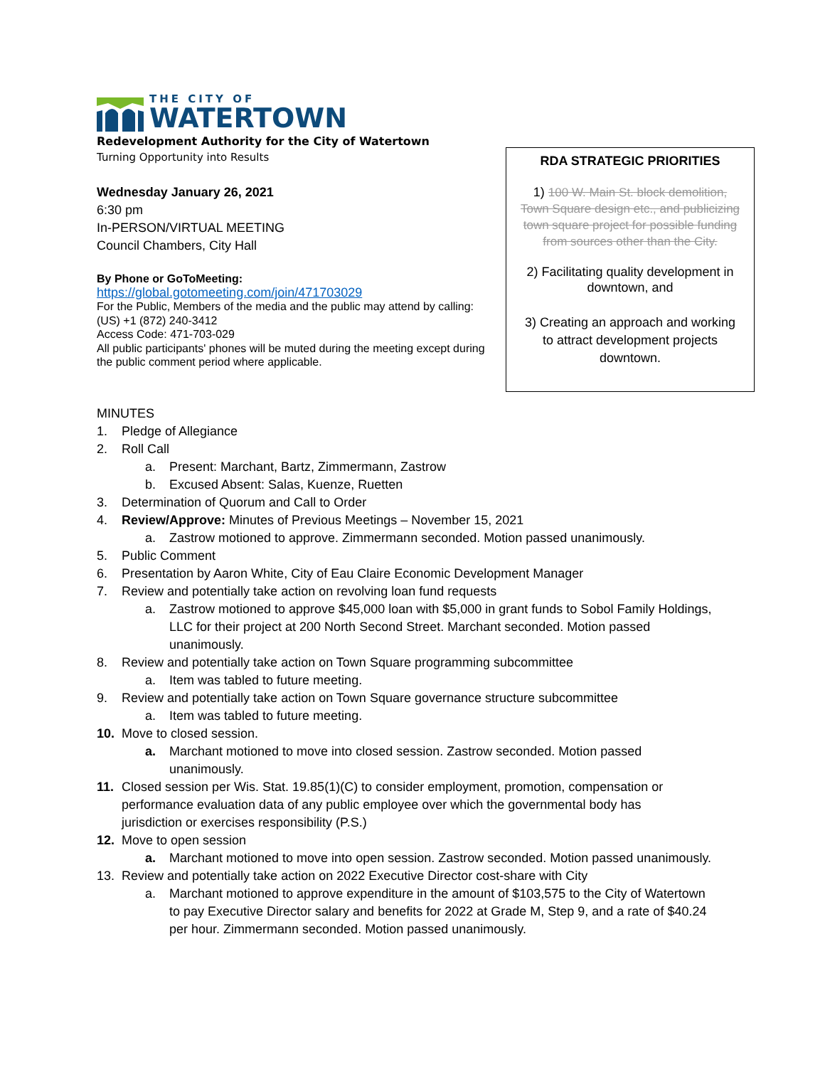THE CITY OF
WATERTOWN
Redevelopment Authority for the City of Watertown
Turning Opportunity into Results
Wednesday January 26, 2021
6:30 pm
In-PERSON/VIRTUAL MEETING
Council Chambers, City Hall
By Phone or GoToMeeting:
https://global.gotomeeting.com/join/471703029
For the Public, Members of the media and the public may attend by calling: (US) +1 (872) 240-3412
Access Code: 471-703-029
All public participants' phones will be muted during the meeting except during the public comment period where applicable.
RDA STRATEGIC PRIORITIES
1) 100 W. Main St. block demolition, Town Square design etc., and publicizing town square project for possible funding from sources other than the City.
2) Facilitating quality development in downtown, and
3) Creating an approach and working to attract development projects downtown.
MINUTES
1. Pledge of Allegiance
2. Roll Call
a. Present: Marchant, Bartz, Zimmermann, Zastrow
b. Excused Absent: Salas, Kuenze, Ruetten
3. Determination of Quorum and Call to Order
4. Review/Approve: Minutes of Previous Meetings – November 15, 2021
a. Zastrow motioned to approve. Zimmermann seconded. Motion passed unanimously.
5. Public Comment
6. Presentation by Aaron White, City of Eau Claire Economic Development Manager
7. Review and potentially take action on revolving loan fund requests
a. Zastrow motioned to approve $45,000 loan with $5,000 in grant funds to Sobol Family Holdings, LLC for their project at 200 North Second Street. Marchant seconded. Motion passed unanimously.
8. Review and potentially take action on Town Square programming subcommittee
a. Item was tabled to future meeting.
9. Review and potentially take action on Town Square governance structure subcommittee
a. Item was tabled to future meeting.
10. Move to closed session.
a. Marchant motioned to move into closed session. Zastrow seconded. Motion passed unanimously.
11. Closed session per Wis. Stat. 19.85(1)(C) to consider employment, promotion, compensation or performance evaluation data of any public employee over which the governmental body has jurisdiction or exercises responsibility (P.S.)
12. Move to open session
a. Marchant motioned to move into open session. Zastrow seconded. Motion passed unanimously.
13. Review and potentially take action on 2022 Executive Director cost-share with City
a. Marchant motioned to approve expenditure in the amount of $103,575 to the City of Watertown to pay Executive Director salary and benefits for 2022 at Grade M, Step 9, and a rate of $40.24 per hour. Zimmermann seconded. Motion passed unanimously.